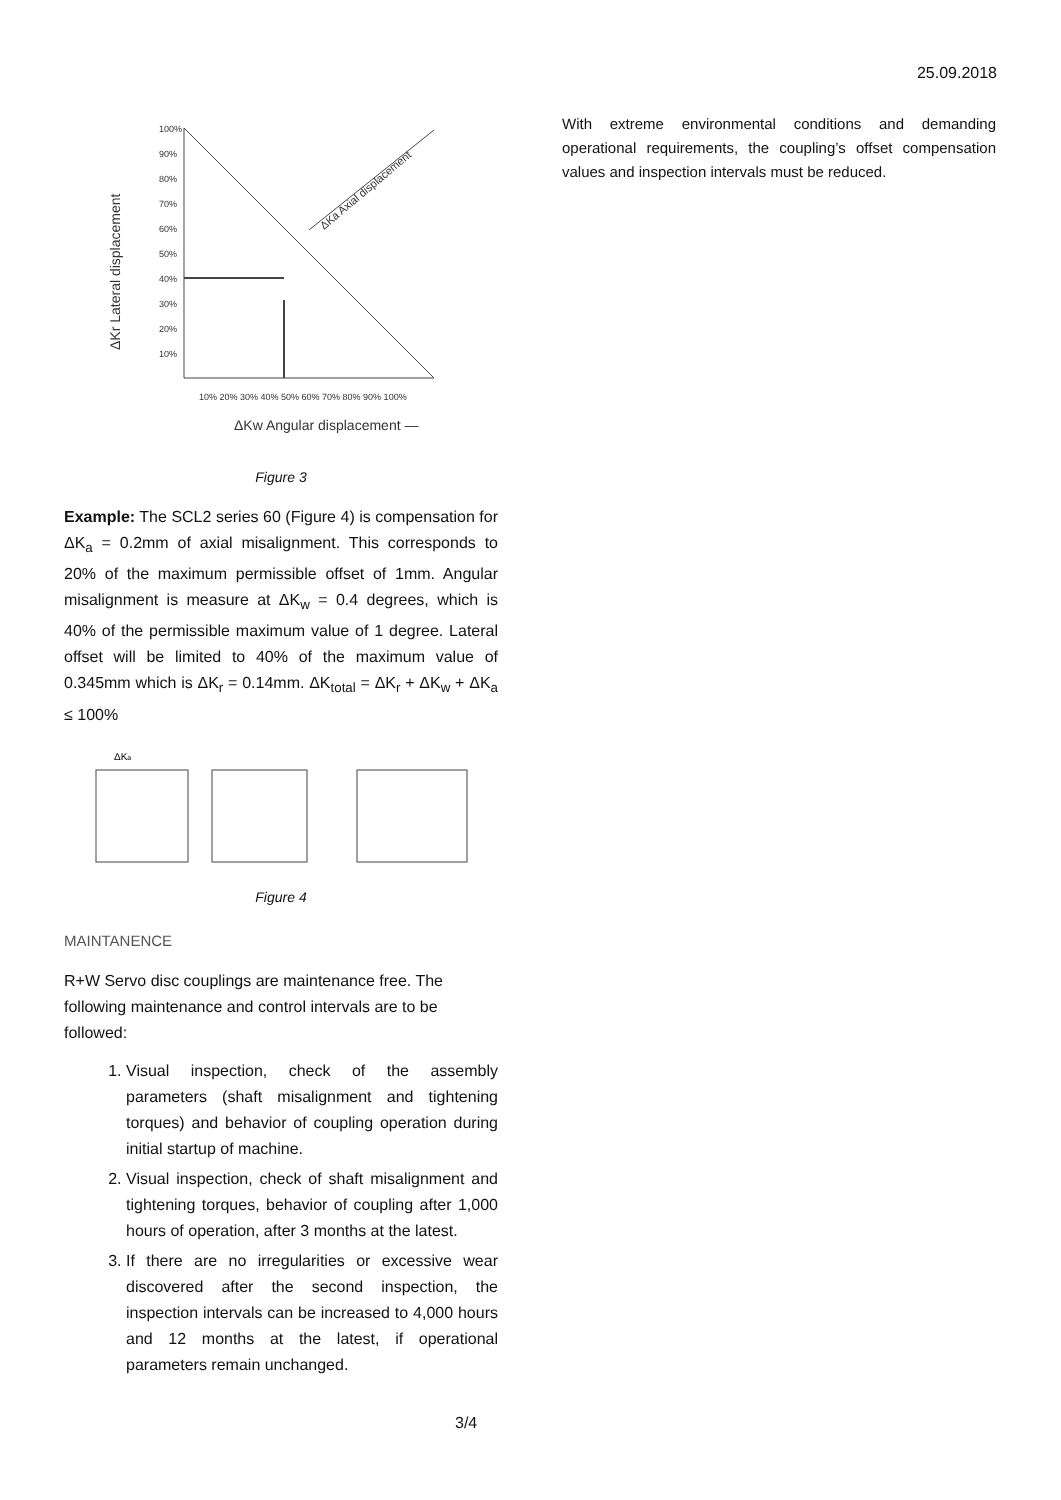25.09.2018
ΔKr Lateral displacement
100%
90%
80%
70%
60%
50%
40%
30%
20%
10%
10% 20% 30% 40% 50% 60% 70% 80% 90% 100%
ΔKw Angular displacement —
ΔKa Axial displacement
Figure 3
Example: The SCL2 series 60 (Figure 4) is compensation for ΔK<sub>a</sub> = 0.2mm of axial misalignment. This corresponds to 20% of the maximum permissible offset of 1mm. Angular misalignment is measure at ΔK<sub>w</sub> = 0.4 degrees, which is 40% of the permissible maximum value of 1 degree. Lateral offset will be limited to 40% of the maximum value of 0.345mm which is ΔK<sub>r</sub> = 0.14mm. ΔK<sub>total</sub> = ΔK<sub>r</sub> + ΔK<sub>w</sub> + ΔK<sub>a</sub> ≤ 100%
ΔKa
Figure 4
MAINTANENCE
R+W Servo disc couplings are maintenance free. The following maintenance and control intervals are to be followed:
1. Visual inspection, check of the assembly parameters (shaft misalignment and tightening torques) and behavior of coupling operation during initial startup of machine.
2. Visual inspection, check of shaft misalignment and tightening torques, behavior of coupling after 1,000 hours of operation, after 3 months at the latest.
3. If there are no irregularities or excessive wear discovered after the second inspection, the inspection intervals can be increased to 4,000 hours and 12 months at the latest, if operational parameters remain unchanged.
With extreme environmental conditions and demanding operational requirements, the coupling’s offset compensation values and inspection intervals must be reduced.
3/4